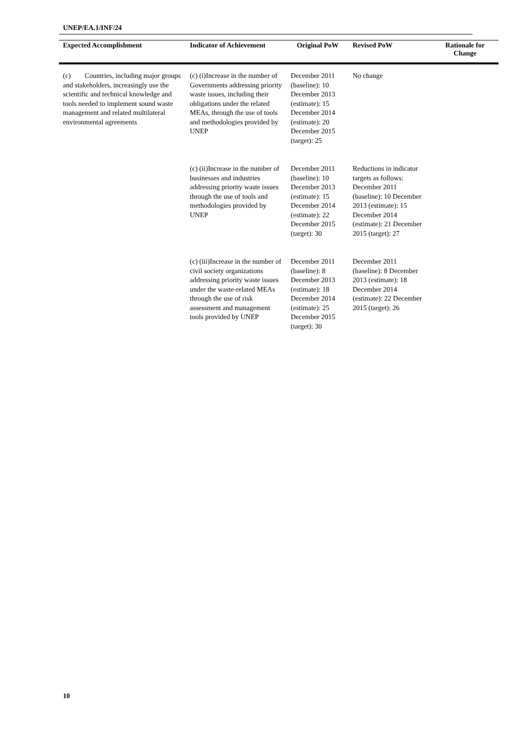UNEP/EA.1/INF/24
| Expected Accomplishment | Indicator of Achievement | Original PoW | Revised PoW | Rationale for Change |
| --- | --- | --- | --- | --- |
| (c) Countries, including major groups and stakeholders, increasingly use the scientific and technical knowledge and tools needed to implement sound waste management and related multilateral environmental agreements | (c) (i)Increase in the number of Governments addressing priority waste issues, including their obligations under the related MEAs, through the use of tools and methodologies provided by UNEP | December 2011 (baseline): 10 December 2013 (estimate): 15 December 2014 (estimate): 20 December 2015 (target): 25 | No change | |
| | (c) (ii)Increase in the number of businesses and industries addressing priority waste issues through the use of tools and methodologies provided by UNEP | December 2011 (baseline): 10 December 2013 (estimate): 15 December 2014 (estimate): 22 December 2015 (target): 30 | Reductions in indicator targets as follows: December 2011 (baseline): 10 December 2013 (estimate): 15 December 2014 (estimate): 21 December 2015 (target): 27 | |
| | (c) (iii)Increase in the number of civil society organizations addressing priority waste issues under the waste-related MEAs through the use of risk assessment and management tools provided by UNEP | December 2011 (baseline): 8 December 2013 (estimate): 18 December 2014 (estimate): 25 December 2015 (target): 30 | December 2011 (baseline): 8 December 2013 (estimate): 18 December 2014 (estimate): 22 December 2015 (target): 26 | |
10